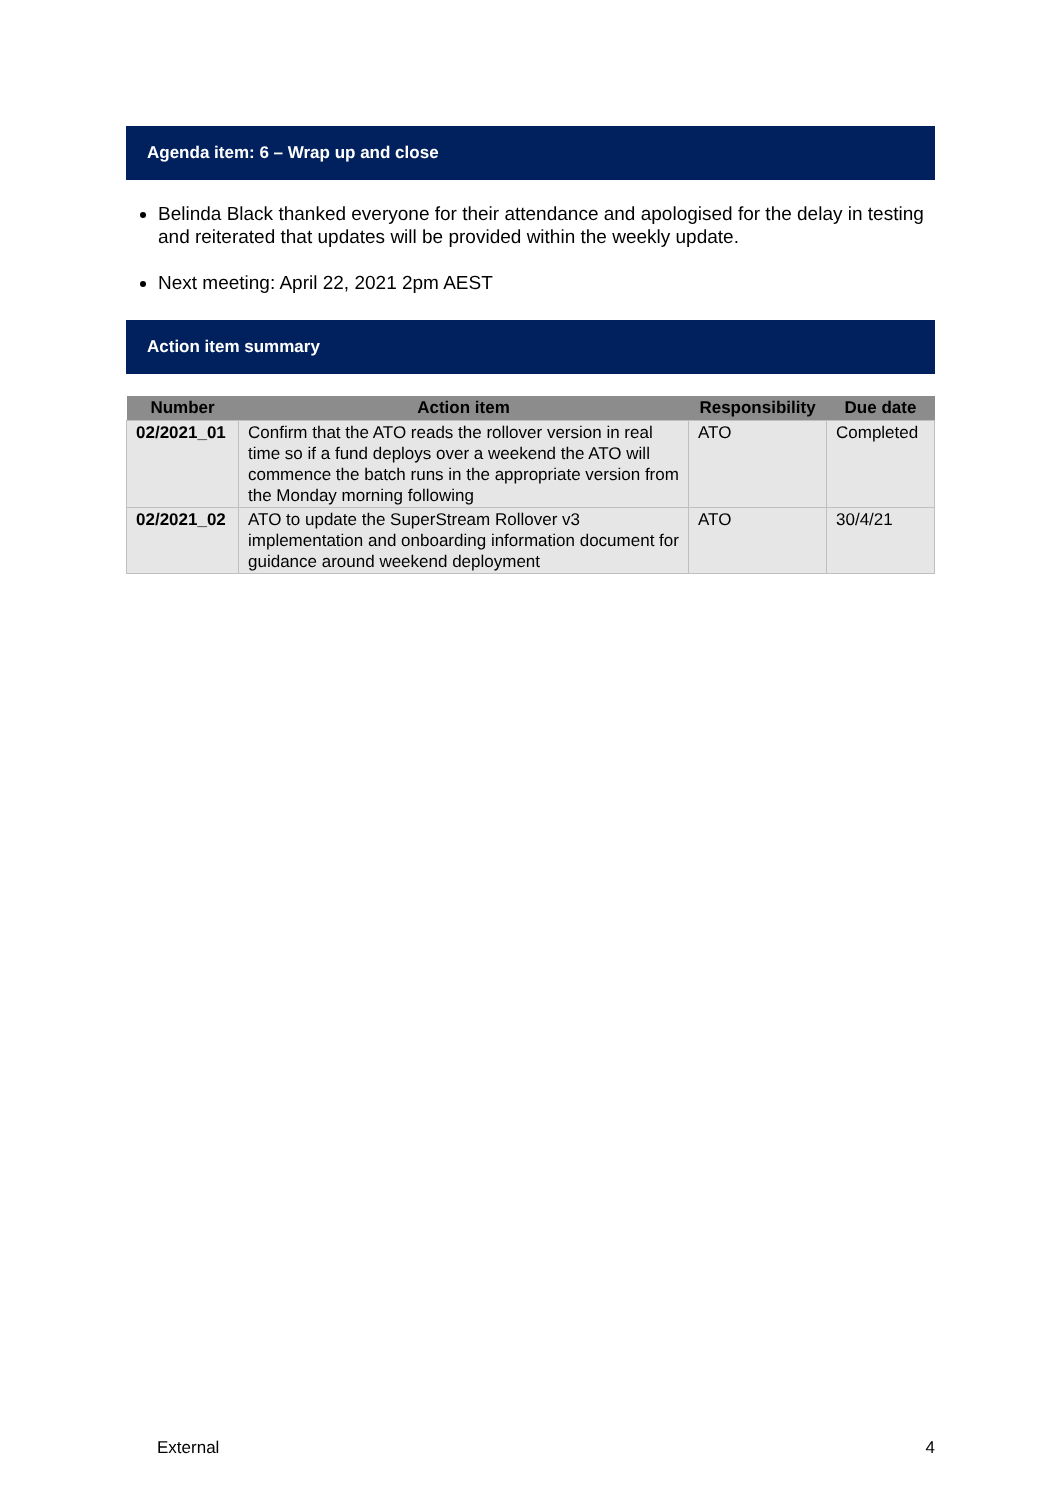Agenda item: 6 – Wrap up and close
Belinda Black thanked everyone for their attendance and apologised for the delay in testing and reiterated that updates will be provided within the weekly update.
Next meeting: April 22, 2021 2pm AEST
Action item summary
| Number | Action item | Responsibility | Due date |
| --- | --- | --- | --- |
| 02/2021_01 | Confirm that the ATO reads the rollover version in real time so if a fund deploys over a weekend the ATO will commence the batch runs in the appropriate version from the Monday morning following | ATO | Completed |
| 02/2021_02 | ATO to update the SuperStream Rollover v3 implementation and onboarding information document for guidance around weekend deployment | ATO | 30/4/21 |
External 4